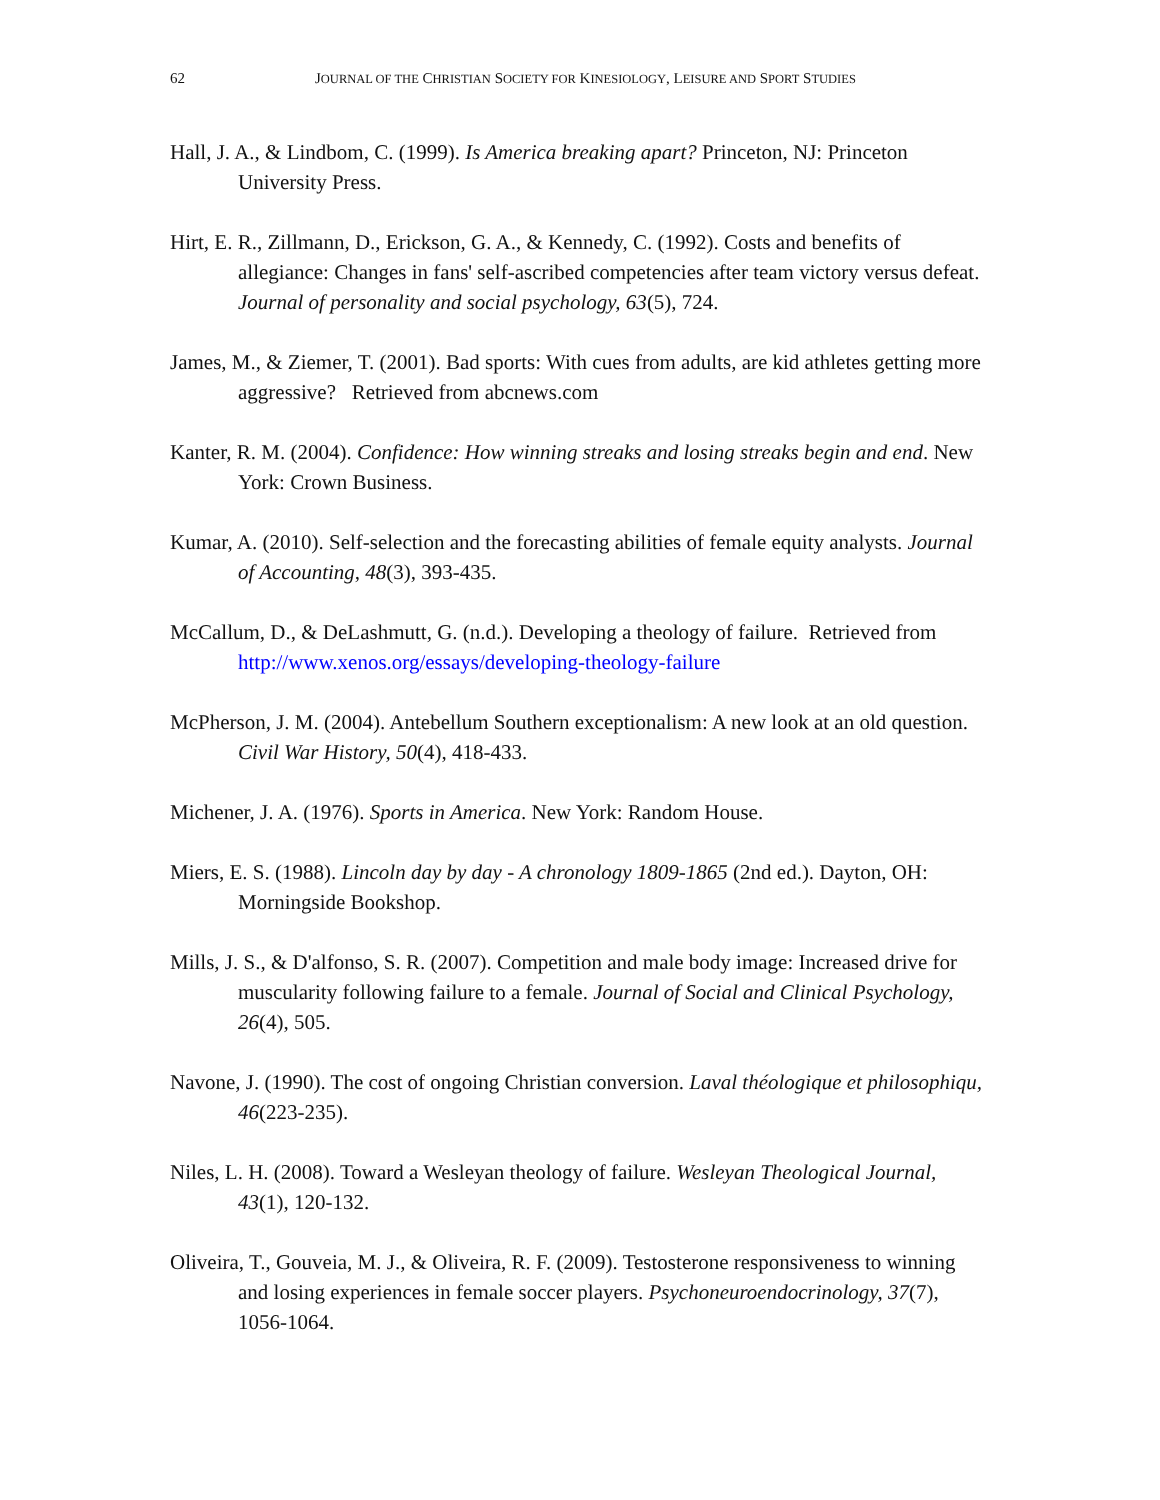62 JOURNAL OF THE CHRISTIAN SOCIETY FOR KINESIOLOGY, LEISURE AND SPORT STUDIES
Hall, J. A., & Lindbom, C. (1999). Is America breaking apart? Princeton, NJ: Princeton University Press.
Hirt, E. R., Zillmann, D., Erickson, G. A., & Kennedy, C. (1992). Costs and benefits of allegiance: Changes in fans' self-ascribed competencies after team victory versus defeat. Journal of personality and social psychology, 63(5), 724.
James, M., & Ziemer, T. (2001). Bad sports: With cues from adults, are kid athletes getting more aggressive? Retrieved from abcnews.com
Kanter, R. M. (2004). Confidence: How winning streaks and losing streaks begin and end. New York: Crown Business.
Kumar, A. (2010). Self-selection and the forecasting abilities of female equity analysts. Journal of Accounting, 48(3), 393-435.
McCallum, D., & DeLashmutt, G. (n.d.). Developing a theology of failure. Retrieved from http://www.xenos.org/essays/developing-theology-failure
McPherson, J. M. (2004). Antebellum Southern exceptionalism: A new look at an old question. Civil War History, 50(4), 418-433.
Michener, J. A. (1976). Sports in America. New York: Random House.
Miers, E. S. (1988). Lincoln day by day - A chronology 1809-1865 (2nd ed.). Dayton, OH: Morningside Bookshop.
Mills, J. S., & D'alfonso, S. R. (2007). Competition and male body image: Increased drive for muscularity following failure to a female. Journal of Social and Clinical Psychology, 26(4), 505.
Navone, J. (1990). The cost of ongoing Christian conversion. Laval théologique et philosophiqu, 46(223-235).
Niles, L. H. (2008). Toward a Wesleyan theology of failure. Wesleyan Theological Journal, 43(1), 120-132.
Oliveira, T., Gouveia, M. J., & Oliveira, R. F. (2009). Testosterone responsiveness to winning and losing experiences in female soccer players. Psychoneuroendocrinology, 37(7), 1056-1064.